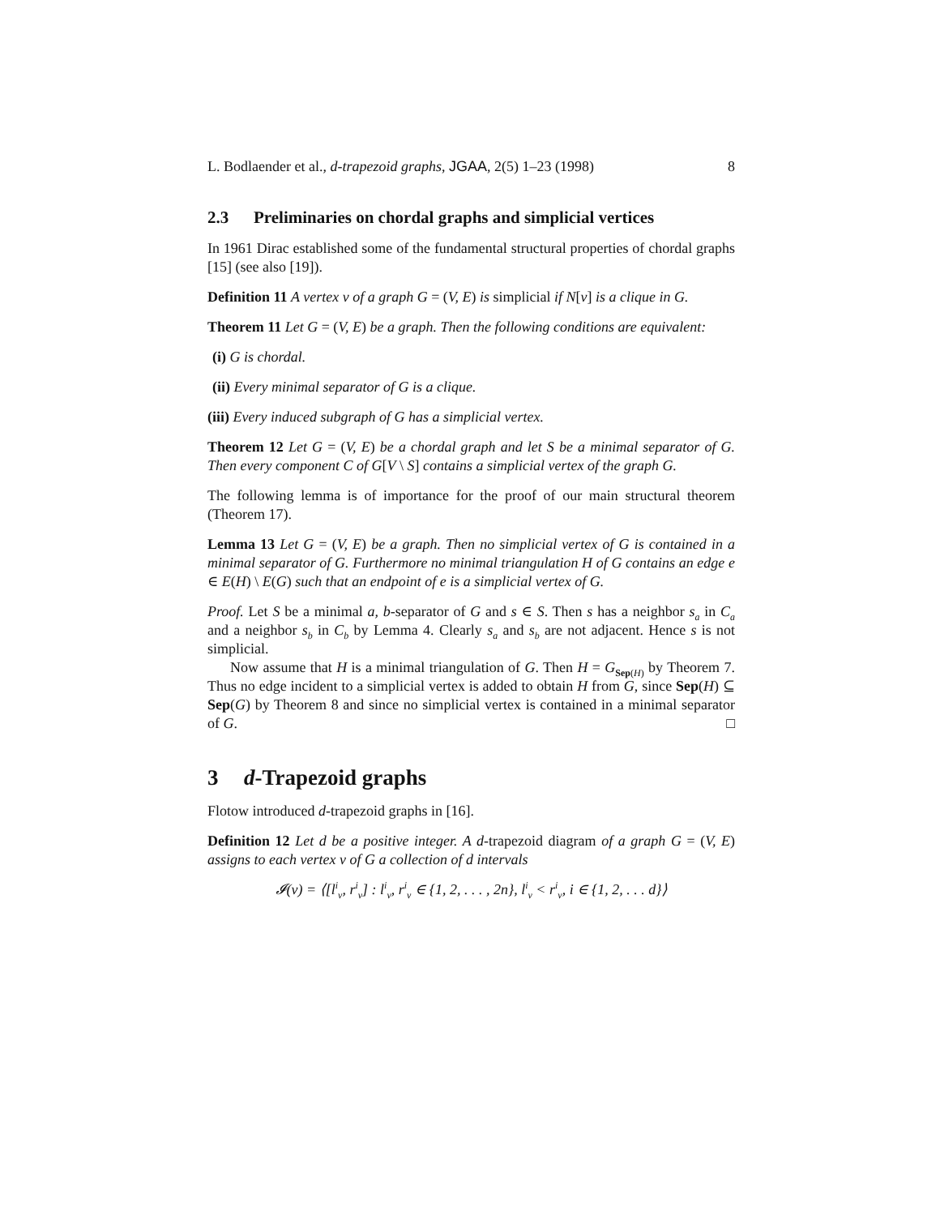L. Bodlaender et al., d-trapezoid graphs, JGAA, 2(5) 1–23 (1998) 8
2.3 Preliminaries on chordal graphs and simplicial vertices
In 1961 Dirac established some of the fundamental structural properties of chordal graphs [15] (see also [19]).
Definition 11 A vertex v of a graph G = (V, E) is simplicial if N[v] is a clique in G.
Theorem 11 Let G = (V, E) be a graph. Then the following conditions are equivalent:
(i) G is chordal.
(ii) Every minimal separator of G is a clique.
(iii) Every induced subgraph of G has a simplicial vertex.
Theorem 12 Let G = (V, E) be a chordal graph and let S be a minimal separator of G. Then every component C of G[V \ S] contains a simplicial vertex of the graph G.
The following lemma is of importance for the proof of our main structural theorem (Theorem 17).
Lemma 13 Let G = (V, E) be a graph. Then no simplicial vertex of G is contained in a minimal separator of G. Furthermore no minimal triangulation H of G contains an edge e ∈ E(H) \ E(G) such that an endpoint of e is a simplicial vertex of G.
Proof. Let S be a minimal a, b-separator of G and s ∈ S. Then s has a neighbor s<sub>a</sub> in C<sub>a</sub> and a neighbor s<sub>b</sub> in C<sub>b</sub> by Lemma 4. Clearly s<sub>a</sub> and s<sub>b</sub> are not adjacent. Hence s is not simplicial.
Now assume that H is a minimal triangulation of G. Then H = G<sub>Sep(H)</sub> by Theorem 7. Thus no edge incident to a simplicial vertex is added to obtain H from G, since Sep(H) ⊆ Sep(G) by Theorem 8 and since no simplicial vertex is contained in a minimal separator of G. □
3 d-Trapezoid graphs
Flotow introduced d-trapezoid graphs in [16].
Definition 12 Let d be a positive integer. A d-trapezoid diagram of a graph G = (V, E) assigns to each vertex v of G a collection of d intervals
𝓘(v) = ⟨[l<sup>i</sup><sub>v</sub>, r<sup>i</sup><sub>v</sub>] : l<sup>i</sup><sub>v</sub>, r<sup>i</sup><sub>v</sub> ∈ {1, 2, . . . , 2n}, l<sup>i</sup><sub>v</sub> < r<sup>i</sup><sub>v</sub>, i ∈ {1, 2, . . . d}⟩